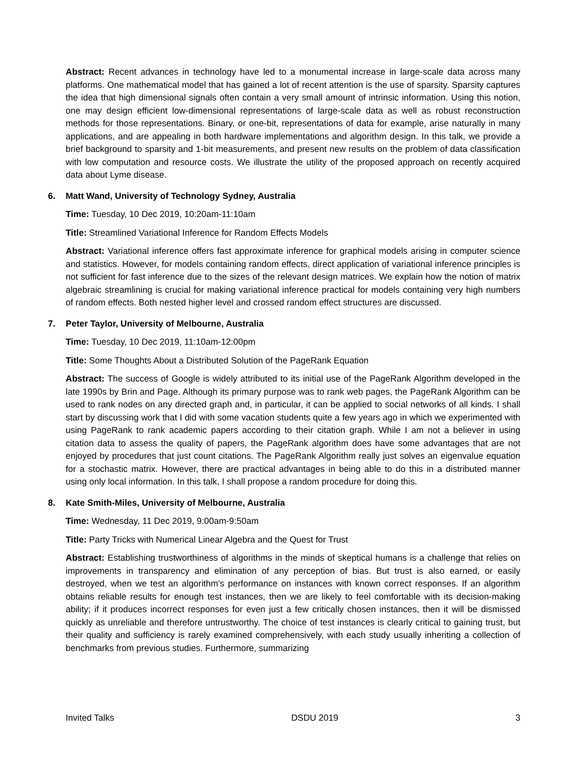Abstract: Recent advances in technology have led to a monumental increase in large-scale data across many platforms. One mathematical model that has gained a lot of recent attention is the use of sparsity. Sparsity captures the idea that high dimensional signals often contain a very small amount of intrinsic information. Using this notion, one may design efficient low-dimensional representations of large-scale data as well as robust reconstruction methods for those representations. Binary, or one-bit, representations of data for example, arise naturally in many applications, and are appealing in both hardware implementations and algorithm design. In this talk, we provide a brief background to sparsity and 1-bit measurements, and present new results on the problem of data classification with low computation and resource costs. We illustrate the utility of the proposed approach on recently acquired data about Lyme disease.
6. Matt Wand, University of Technology Sydney, Australia
Time: Tuesday, 10 Dec 2019, 10:20am-11:10am
Title: Streamlined Variational Inference for Random Effects Models
Abstract: Variational inference offers fast approximate inference for graphical models arising in computer science and statistics. However, for models containing random effects, direct application of variational inference principles is not sufficient for fast inference due to the sizes of the relevant design matrices. We explain how the notion of matrix algebraic streamlining is crucial for making variational inference practical for models containing very high numbers of random effects. Both nested higher level and crossed random effect structures are discussed.
7. Peter Taylor, University of Melbourne, Australia
Time: Tuesday, 10 Dec 2019, 11:10am-12:00pm
Title: Some Thoughts About a Distributed Solution of the PageRank Equation
Abstract: The success of Google is widely attributed to its initial use of the PageRank Algorithm developed in the late 1990s by Brin and Page. Although its primary purpose was to rank web pages, the PageRank Algorithm can be used to rank nodes on any directed graph and, in particular, it can be applied to social networks of all kinds. I shall start by discussing work that I did with some vacation students quite a few years ago in which we experimented with using PageRank to rank academic papers according to their citation graph. While I am not a believer in using citation data to assess the quality of papers, the PageRank algorithm does have some advantages that are not enjoyed by procedures that just count citations. The PageRank Algorithm really just solves an eigenvalue equation for a stochastic matrix. However, there are practical advantages in being able to do this in a distributed manner using only local information. In this talk, I shall propose a random procedure for doing this.
8. Kate Smith-Miles, University of Melbourne, Australia
Time: Wednesday, 11 Dec 2019, 9:00am-9:50am
Title: Party Tricks with Numerical Linear Algebra and the Quest for Trust
Abstract: Establishing trustworthiness of algorithms in the minds of skeptical humans is a challenge that relies on improvements in transparency and elimination of any perception of bias. But trust is also earned, or easily destroyed, when we test an algorithm’s performance on instances with known correct responses. If an algorithm obtains reliable results for enough test instances, then we are likely to feel comfortable with its decision-making ability; if it produces incorrect responses for even just a few critically chosen instances, then it will be dismissed quickly as unreliable and therefore untrustworthy. The choice of test instances is clearly critical to gaining trust, but their quality and sufficiency is rarely examined comprehensively, with each study usually inheriting a collection of benchmarks from previous studies. Furthermore, summarizing
Invited Talks DSDU 2019 3